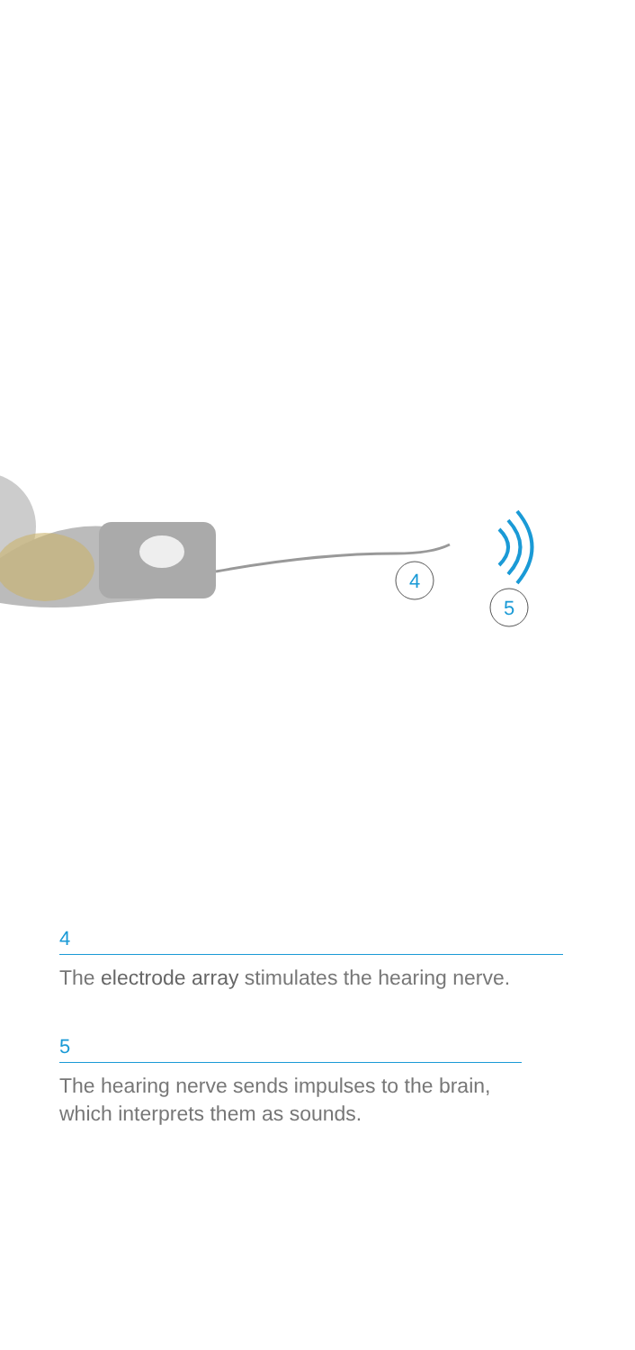4
5
4
The electrode array stimulates the hearing nerve.
5
The hearing nerve sends impulses to the brain,
which interprets them as sounds.